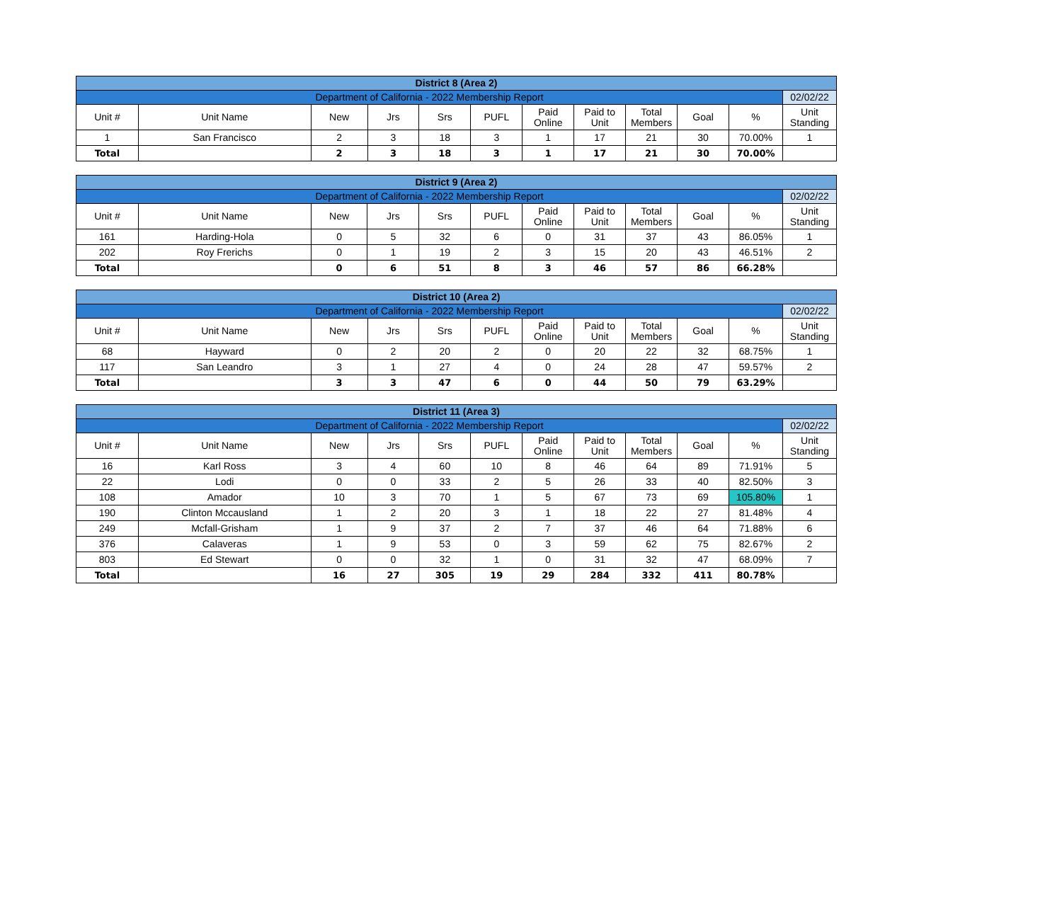| District 8 (Area 2) | | | | | | | | | | | |
| --- | --- | --- | --- | --- | --- | --- | --- | --- | --- | --- | --- |
| Department of California - 2022 Membership Report | | | | | | | | | | | 02/02/22 |
| Unit # | Unit Name | New | Jrs | Srs | PUFL | Paid Online | Paid to Unit | Total Members | Goal | % | Unit Standing |
| 1 | San Francisco | 2 | 3 | 18 | 3 | 1 | 17 | 21 | 30 | 70.00% | 1 |
| Total | | 2 | 3 | 18 | 3 | 1 | 17 | 21 | 30 | 70.00% | |
| District 9 (Area 2) | | | | | | | | | | | |
| --- | --- | --- | --- | --- | --- | --- | --- | --- | --- | --- | --- |
| Department of California - 2022 Membership Report | | | | | | | | | | | 02/02/22 |
| Unit # | Unit Name | New | Jrs | Srs | PUFL | Paid Online | Paid to Unit | Total Members | Goal | % | Unit Standing |
| 161 | Harding-Hola | 0 | 5 | 32 | 6 | 0 | 31 | 37 | 43 | 86.05% | 1 |
| 202 | Roy Frerichs | 0 | 1 | 19 | 2 | 3 | 15 | 20 | 43 | 46.51% | 2 |
| Total | | 0 | 6 | 51 | 8 | 3 | 46 | 57 | 86 | 66.28% | |
| District 10 (Area 2) | | | | | | | | | | | |
| --- | --- | --- | --- | --- | --- | --- | --- | --- | --- | --- | --- |
| Department of California - 2022 Membership Report | | | | | | | | | | | 02/02/22 |
| Unit # | Unit Name | New | Jrs | Srs | PUFL | Paid Online | Paid to Unit | Total Members | Goal | % | Unit Standing |
| 68 | Hayward | 0 | 2 | 20 | 2 | 0 | 20 | 22 | 32 | 68.75% | 1 |
| 117 | San Leandro | 3 | 1 | 27 | 4 | 0 | 24 | 28 | 47 | 59.57% | 2 |
| Total | | 3 | 3 | 47 | 6 | 0 | 44 | 50 | 79 | 63.29% | |
| District 11 (Area 3) | | | | | | | | | | | |
| --- | --- | --- | --- | --- | --- | --- | --- | --- | --- | --- | --- |
| Department of California - 2022 Membership Report | | | | | | | | | | | 02/02/22 |
| Unit # | Unit Name | New | Jrs | Srs | PUFL | Paid Online | Paid to Unit | Total Members | Goal | % | Unit Standing |
| 16 | Karl Ross | 3 | 4 | 60 | 10 | 8 | 46 | 64 | 89 | 71.91% | 5 |
| 22 | Lodi | 0 | 0 | 33 | 2 | 5 | 26 | 33 | 40 | 82.50% | 3 |
| 108 | Amador | 10 | 3 | 70 | 1 | 5 | 67 | 73 | 69 | 105.80% | 1 |
| 190 | Clinton Mccausland | 1 | 2 | 20 | 3 | 1 | 18 | 22 | 27 | 81.48% | 4 |
| 249 | Mcfall-Grisham | 1 | 9 | 37 | 2 | 7 | 37 | 46 | 64 | 71.88% | 6 |
| 376 | Calaveras | 1 | 9 | 53 | 0 | 3 | 59 | 62 | 75 | 82.67% | 2 |
| 803 | Ed Stewart | 0 | 0 | 32 | 1 | 0 | 31 | 32 | 47 | 68.09% | 7 |
| Total | | 16 | 27 | 305 | 19 | 29 | 284 | 332 | 411 | 80.78% | |